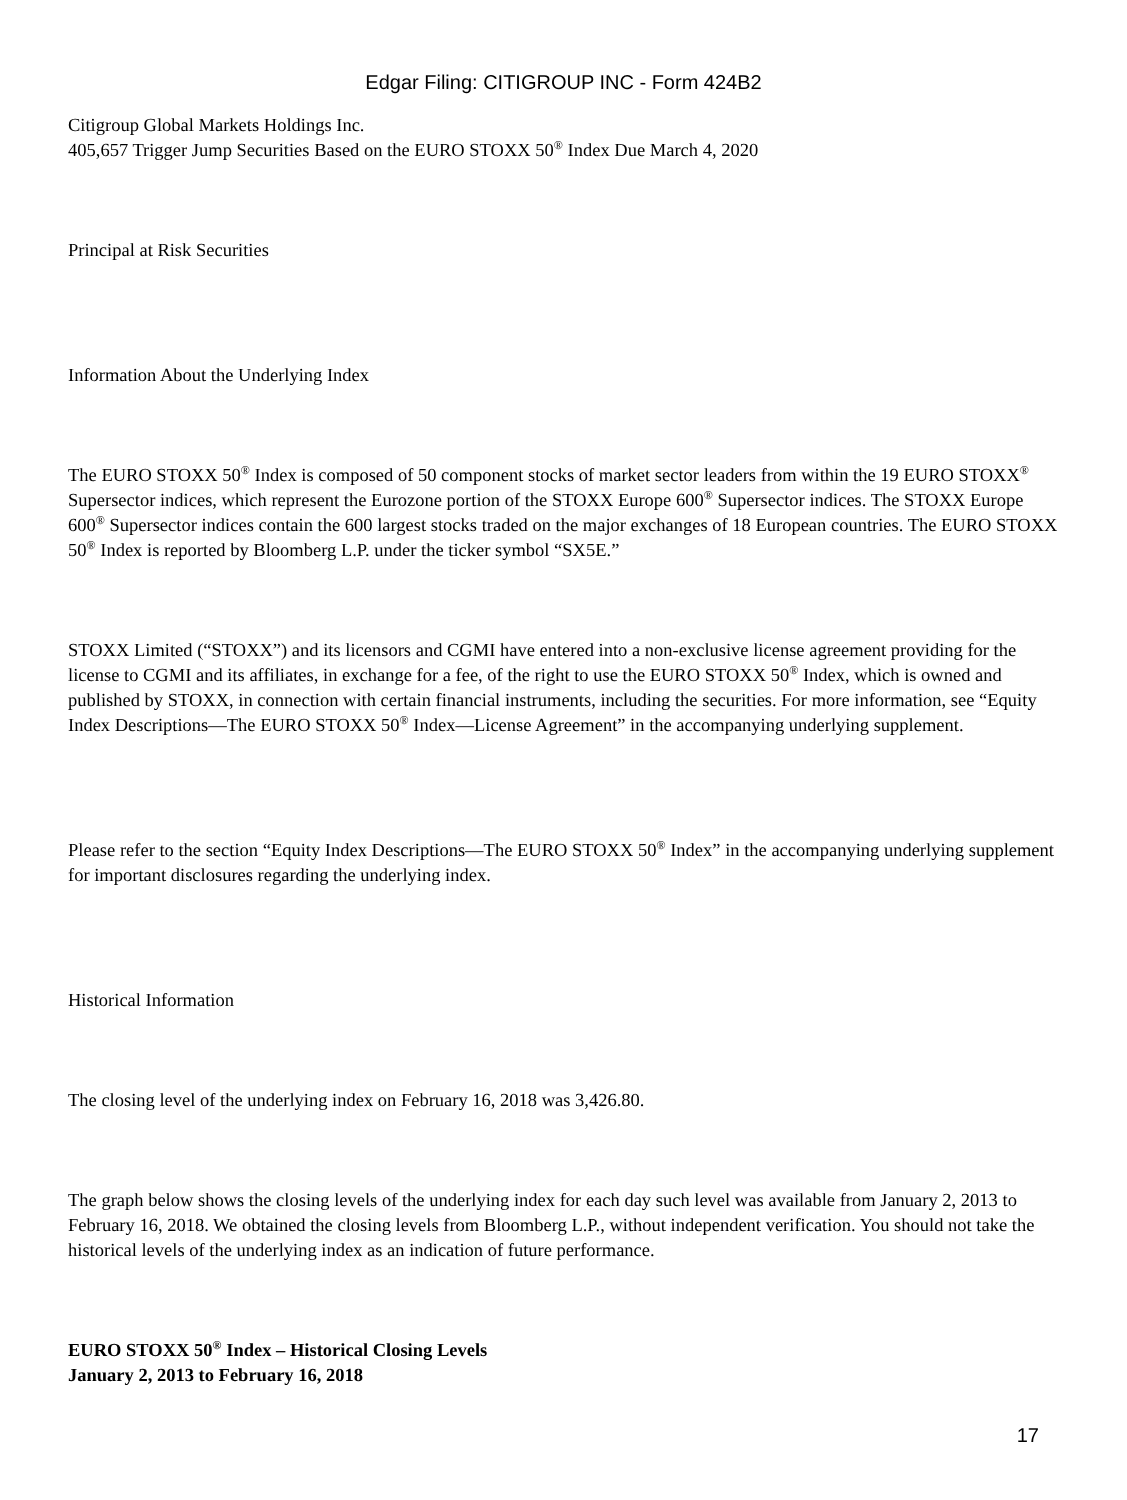Edgar Filing: CITIGROUP INC - Form 424B2
Citigroup Global Markets Holdings Inc.
405,657 Trigger Jump Securities Based on the EURO STOXX 50<sup>®</sup> Index Due March 4, 2020
Principal at Risk Securities
Information About the Underlying Index
The EURO STOXX 50<sup>®</sup> Index is composed of 50 component stocks of market sector leaders from within the 19 EURO STOXX<sup>®</sup> Supersector indices, which represent the Eurozone portion of the STOXX Europe 600<sup>®</sup> Supersector indices. The STOXX Europe 600<sup>®</sup> Supersector indices contain the 600 largest stocks traded on the major exchanges of 18 European countries. The EURO STOXX 50<sup>®</sup> Index is reported by Bloomberg L.P. under the ticker symbol “SX5E.”
STOXX Limited (“STOXX”) and its licensors and CGMI have entered into a non-exclusive license agreement providing for the license to CGMI and its affiliates, in exchange for a fee, of the right to use the EURO STOXX 50<sup>®</sup> Index, which is owned and published by STOXX, in connection with certain financial instruments, including the securities. For more information, see “Equity Index Descriptions—The EURO STOXX 50<sup>®</sup> Index—License Agreement” in the accompanying underlying supplement.
Please refer to the section “Equity Index Descriptions—The EURO STOXX 50<sup>®</sup> Index” in the accompanying underlying supplement for important disclosures regarding the underlying index.
Historical Information
The closing level of the underlying index on February 16, 2018 was 3,426.80.
The graph below shows the closing levels of the underlying index for each day such level was available from January 2, 2013 to February 16, 2018. We obtained the closing levels from Bloomberg L.P., without independent verification. You should not take the historical levels of the underlying index as an indication of future performance.
EURO STOXX 50<sup>®</sup> Index – Historical Closing Levels
January 2, 2013 to February 16, 2018
17